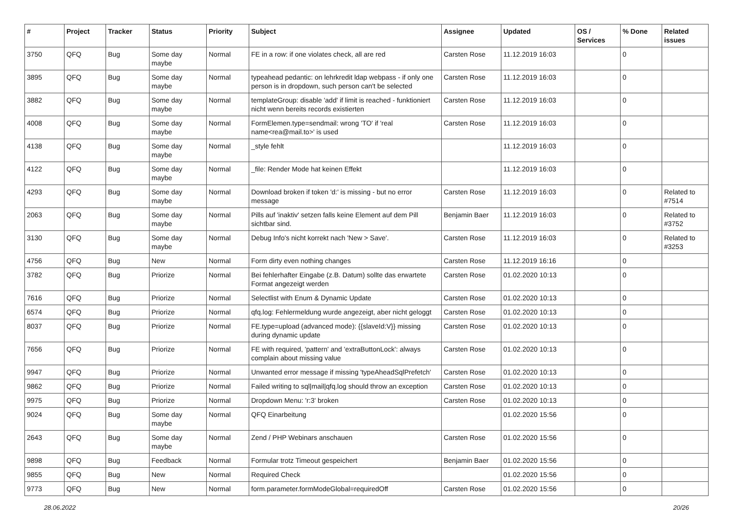| # | Project | Tracker | Status | Priority | Subject | Assignee | Updated | OS / Services | % Done | Related issues |
| --- | --- | --- | --- | --- | --- | --- | --- | --- | --- | --- |
| 3750 | QFQ | Bug | Some day maybe | Normal | FE in a row: if one violates check, all are red | Carsten Rose | 11.12.2019 16:03 | | 0 | |
| 3895 | QFQ | Bug | Some day maybe | Normal | typeahead pedantic: on lehrkredit ldap webpass - if only one person is in dropdown, such person can't be selected | Carsten Rose | 11.12.2019 16:03 | | 0 | |
| 3882 | QFQ | Bug | Some day maybe | Normal | templateGroup: disable 'add' if limit is reached - funktioniert nicht wenn bereits records existierten | Carsten Rose | 11.12.2019 16:03 | | 0 | |
| 4008 | QFQ | Bug | Some day maybe | Normal | FormElemen.type=sendmail: wrong 'TO' if 'real name<rea@mail.to>' is used | Carsten Rose | 11.12.2019 16:03 | | 0 | |
| 4138 | QFQ | Bug | Some day maybe | Normal | _style fehlt | | 11.12.2019 16:03 | | 0 | |
| 4122 | QFQ | Bug | Some day maybe | Normal | _file: Render Mode hat keinen Effekt | | 11.12.2019 16:03 | | 0 | |
| 4293 | QFQ | Bug | Some day maybe | Normal | Download broken if token 'd:' is missing - but no error message | Carsten Rose | 11.12.2019 16:03 | | 0 | Related to #7514 |
| 2063 | QFQ | Bug | Some day maybe | Normal | Pills auf 'inaktiv' setzen falls keine Element auf dem Pill sichtbar sind. | Benjamin Baer | 11.12.2019 16:03 | | 0 | Related to #3752 |
| 3130 | QFQ | Bug | Some day maybe | Normal | Debug Info's nicht korrekt nach 'New > Save'. | Carsten Rose | 11.12.2019 16:03 | | 0 | Related to #3253 |
| 4756 | QFQ | Bug | New | Normal | Form dirty even nothing changes | Carsten Rose | 11.12.2019 16:16 | | 0 | |
| 3782 | QFQ | Bug | Priorize | Normal | Bei fehlerhafter Eingabe (z.B. Datum) sollte das erwartete Format angezeigt werden | Carsten Rose | 01.02.2020 10:13 | | 0 | |
| 7616 | QFQ | Bug | Priorize | Normal | Selectlist with Enum & Dynamic Update | Carsten Rose | 01.02.2020 10:13 | | 0 | |
| 6574 | QFQ | Bug | Priorize | Normal | qfq.log: Fehlermeldung wurde angezeigt, aber nicht geloggt | Carsten Rose | 01.02.2020 10:13 | | 0 | |
| 8037 | QFQ | Bug | Priorize | Normal | FE.type=upload (advanced mode): {{slaveId:V}} missing during dynamic update | Carsten Rose | 01.02.2020 10:13 | | 0 | |
| 7656 | QFQ | Bug | Priorize | Normal | FE with required, 'pattern' and 'extraButtonLock': always complain about missing value | Carsten Rose | 01.02.2020 10:13 | | 0 | |
| 9947 | QFQ | Bug | Priorize | Normal | Unwanted error message if missing 'typeAheadSqlPrefetch' | Carsten Rose | 01.02.2020 10:13 | | 0 | |
| 9862 | QFQ | Bug | Priorize | Normal | Failed writing to sql/mail/qfq.log should throw an exception | Carsten Rose | 01.02.2020 10:13 | | 0 | |
| 9975 | QFQ | Bug | Priorize | Normal | Dropdown Menu: 'r:3' broken | Carsten Rose | 01.02.2020 10:13 | | 0 | |
| 9024 | QFQ | Bug | Some day maybe | Normal | QFQ Einarbeitung | | 01.02.2020 15:56 | | 0 | |
| 2643 | QFQ | Bug | Some day maybe | Normal | Zend / PHP Webinars anschauen | Carsten Rose | 01.02.2020 15:56 | | 0 | |
| 9898 | QFQ | Bug | Feedback | Normal | Formular trotz Timeout gespeichert | Benjamin Baer | 01.02.2020 15:56 | | 0 | |
| 9855 | QFQ | Bug | New | Normal | Required Check | | 01.02.2020 15:56 | | 0 | |
| 9773 | QFQ | Bug | New | Normal | form.parameter.formModeGlobal=requiredOff | Carsten Rose | 01.02.2020 15:56 | | 0 | |
28.06.2022 20/26